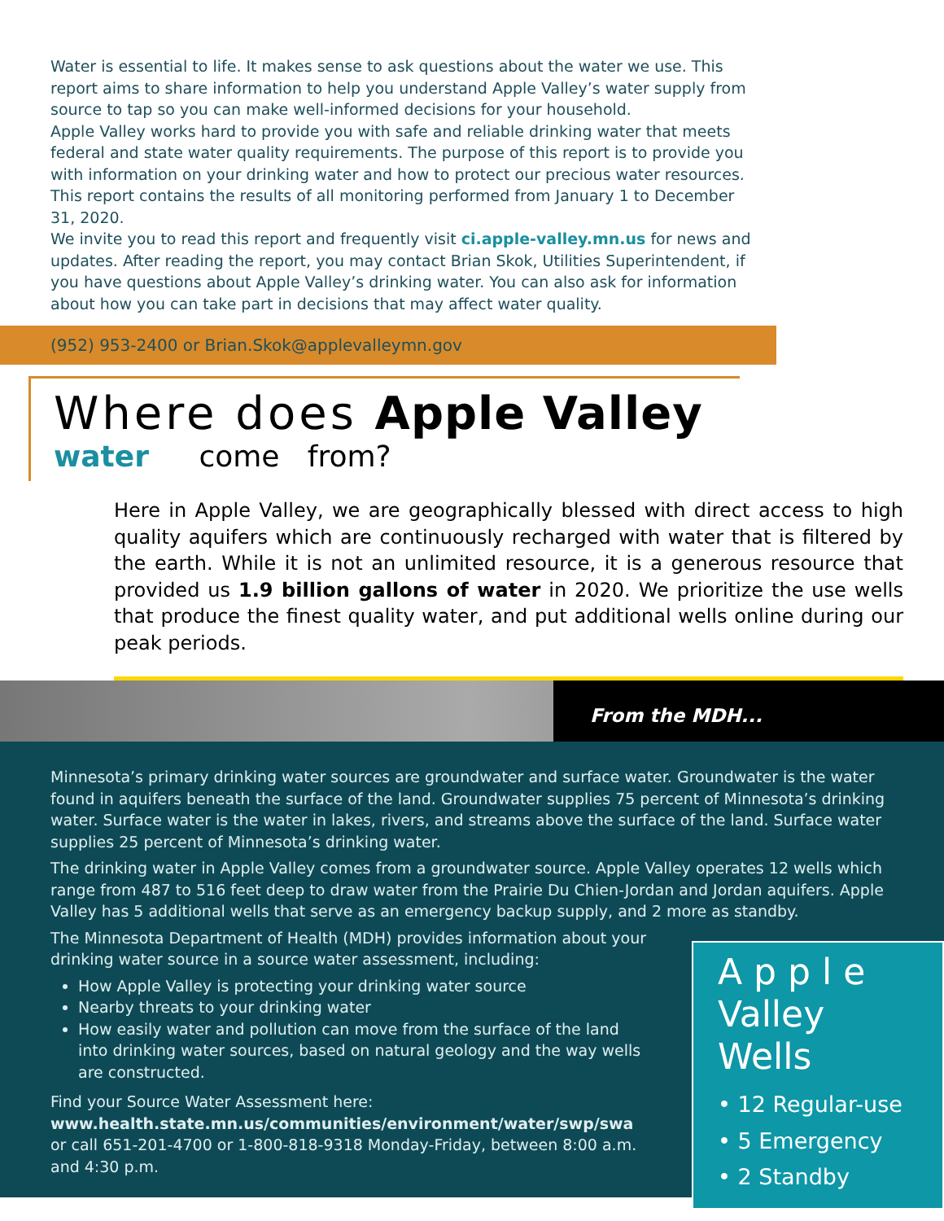Water is essential to life. It makes sense to ask questions about the water we use. This report aims to share information to help you understand Apple Valley’s water supply from source to tap so you can make well-informed decisions for your household.
Apple Valley works hard to provide you with safe and reliable drinking water that meets federal and state water quality requirements. The purpose of this report is to provide you with information on your drinking water and how to protect our precious water resources. This report contains the results of all monitoring performed from January 1 to December 31, 2020.
We invite you to read this report and frequently visit ci.apple-valley.mn.us for news and updates. After reading the report, you may contact Brian Skok, Utilities Superintendent, if you have questions about Apple Valley’s drinking water. You can also ask for information about how you can take part in decisions that may affect water quality.
(952) 953-2400 or Brian.Skok@applevalleymn.gov
Where does Apple Valley
water come from?
Here in Apple Valley, we are geographically blessed with direct access to high quality aquifers which are continuously recharged with water that is filtered by the earth. While it is not an unlimited resource, it is a generous resource that provided us 1.9 billion gallons of water in 2020. We prioritize the use wells that produce the finest quality water, and put additional wells online during our peak periods.
From the MDH...
Minnesota’s primary drinking water sources are groundwater and surface water. Groundwater is the water found in aquifers beneath the surface of the land. Groundwater supplies 75 percent of Minnesota’s drinking water. Surface water is the water in lakes, rivers, and streams above the surface of the land. Surface water supplies 25 percent of Minnesota’s drinking water.
The drinking water in Apple Valley comes from a groundwater source. Apple Valley operates 12 wells which range from 487 to 516 feet deep to draw water from the Prairie Du Chien-Jordan and Jordan aquifers. Apple Valley has 5 additional wells that serve as an emergency backup supply, and 2 more as standby.
The Minnesota Department of Health (MDH) provides information about your drinking water source in a source water assessment, including:
How Apple Valley is protecting your drinking water source
Nearby threats to your drinking water
How easily water and pollution can move from the surface of the land into drinking water sources, based on natural geology and the way wells are constructed.
Find your Source Water Assessment here:
www.health.state.mn.us/communities/environment/water/swp/swa
or call 651-201-4700 or 1-800-818-9318 Monday-Friday, between 8:00 a.m. and 4:30 p.m.
A p p l e
Valley Wells
• 12 Regular-use
• 5 Emergency
• 2 Standby